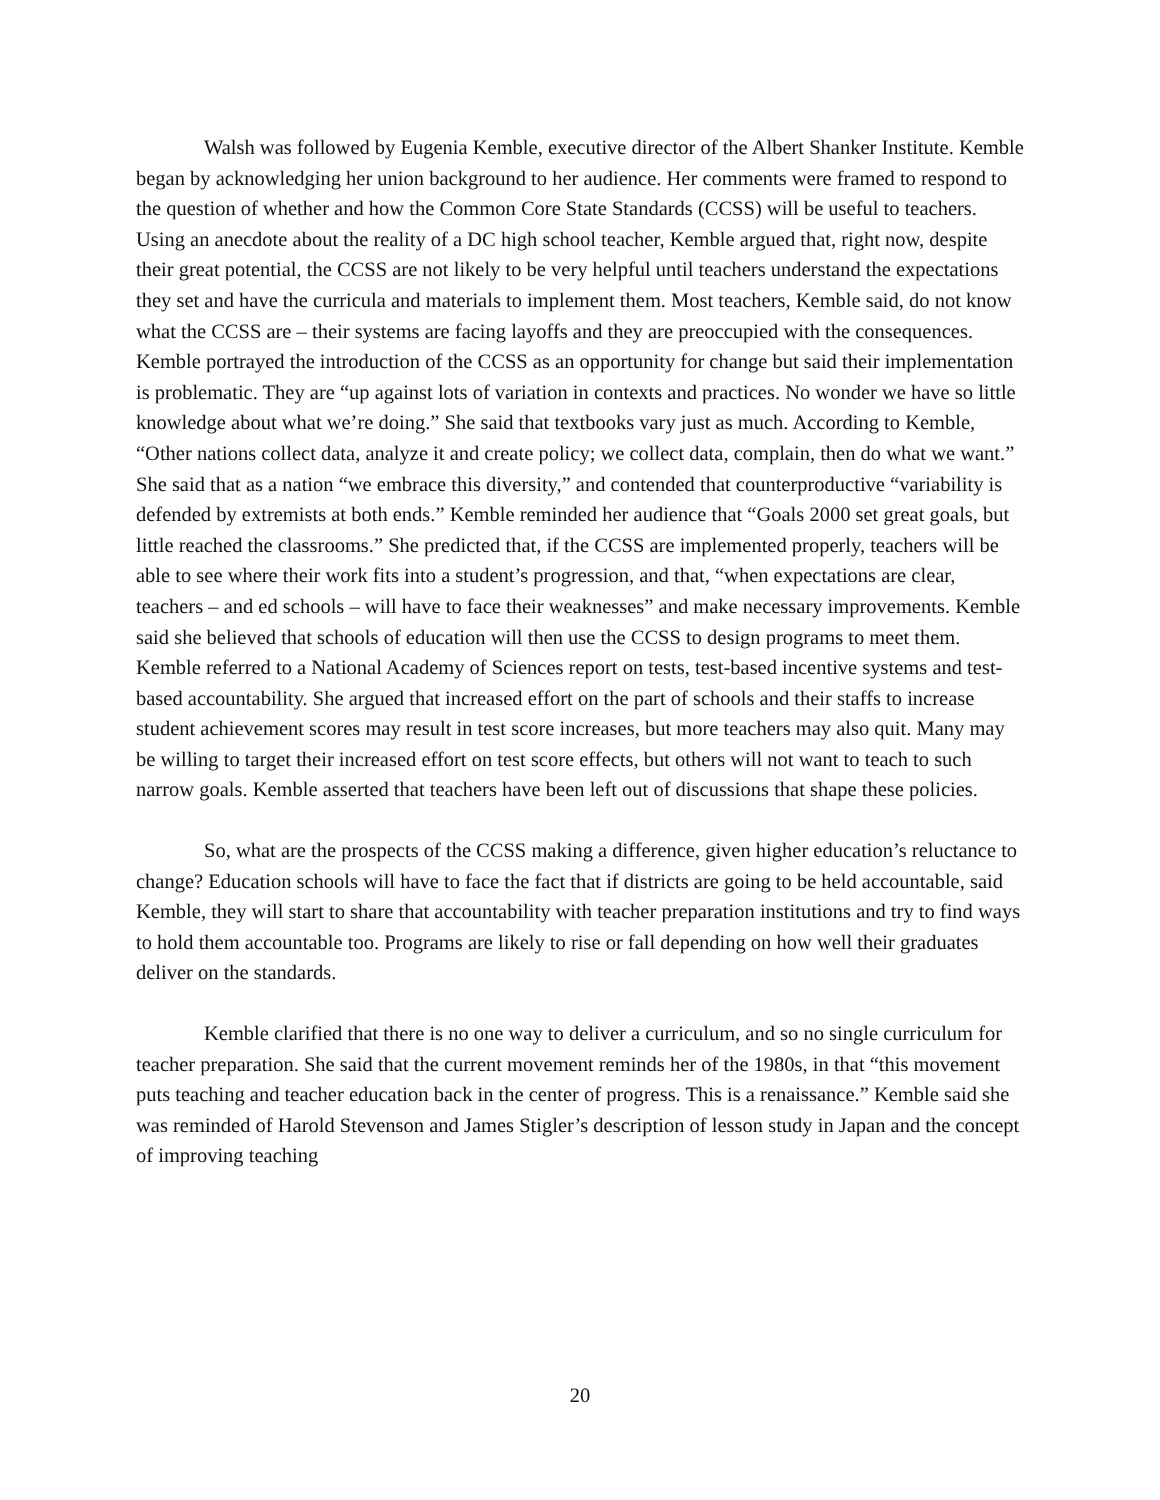Walsh was followed by Eugenia Kemble, executive director of the Albert Shanker Institute. Kemble began by acknowledging her union background to her audience. Her comments were framed to respond to the question of whether and how the Common Core State Standards (CCSS) will be useful to teachers. Using an anecdote about the reality of a DC high school teacher, Kemble argued that, right now, despite their great potential, the CCSS are not likely to be very helpful until teachers understand the expectations they set and have the curricula and materials to implement them. Most teachers, Kemble said, do not know what the CCSS are – their systems are facing layoffs and they are preoccupied with the consequences. Kemble portrayed the introduction of the CCSS as an opportunity for change but said their implementation is problematic. They are “up against lots of variation in contexts and practices. No wonder we have so little knowledge about what we’re doing.” She said that textbooks vary just as much. According to Kemble, “Other nations collect data, analyze it and create policy; we collect data, complain, then do what we want.” She said that as a nation “we embrace this diversity,” and contended that counterproductive “variability is defended by extremists at both ends.” Kemble reminded her audience that “Goals 2000 set great goals, but little reached the classrooms.” She predicted that, if the CCSS are implemented properly, teachers will be able to see where their work fits into a student’s progression, and that, “when expectations are clear, teachers – and ed schools – will have to face their weaknesses” and make necessary improvements. Kemble said she believed that schools of education will then use the CCSS to design programs to meet them. Kemble referred to a National Academy of Sciences report on tests, test-based incentive systems and test-based accountability. She argued that increased effort on the part of schools and their staffs to increase student achievement scores may result in test score increases, but more teachers may also quit. Many may be willing to target their increased effort on test score effects, but others will not want to teach to such narrow goals. Kemble asserted that teachers have been left out of discussions that shape these policies.
So, what are the prospects of the CCSS making a difference, given higher education’s reluctance to change? Education schools will have to face the fact that if districts are going to be held accountable, said Kemble, they will start to share that accountability with teacher preparation institutions and try to find ways to hold them accountable too. Programs are likely to rise or fall depending on how well their graduates deliver on the standards.
Kemble clarified that there is no one way to deliver a curriculum, and so no single curriculum for teacher preparation. She said that the current movement reminds her of the 1980s, in that “this movement puts teaching and teacher education back in the center of progress. This is a renaissance.” Kemble said she was reminded of Harold Stevenson and James Stigler’s description of lesson study in Japan and the concept of improving teaching
20